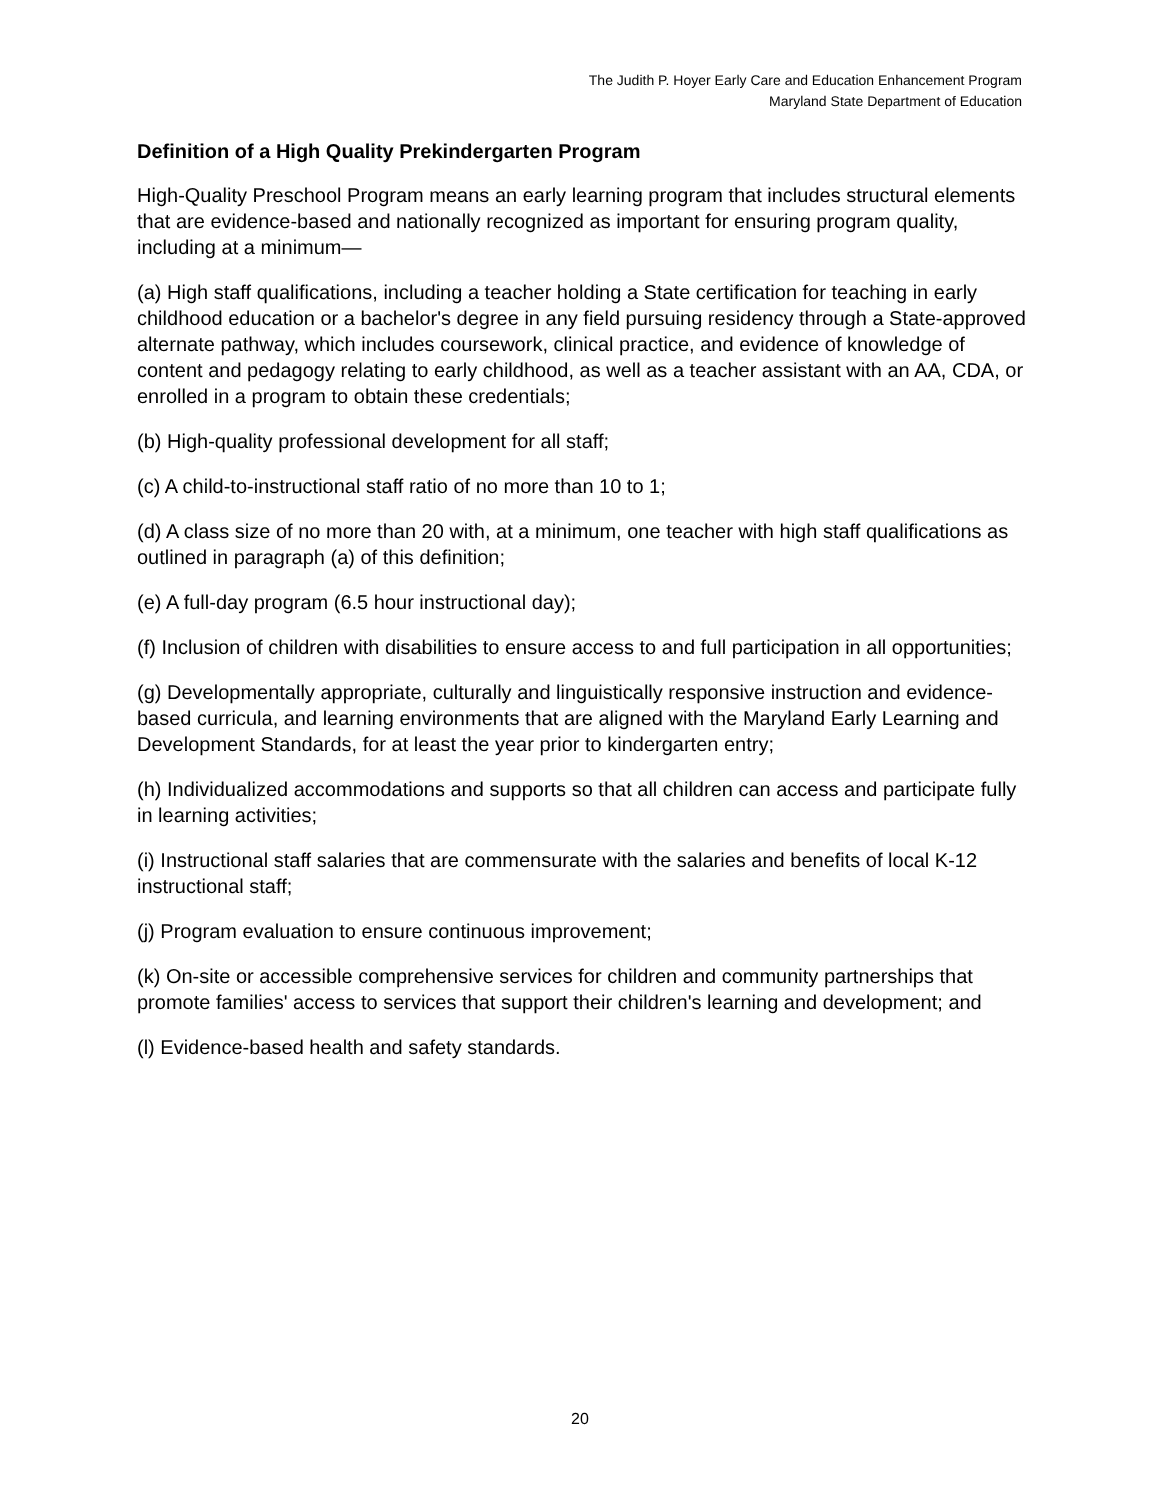The Judith P. Hoyer Early Care and Education Enhancement Program
Maryland State Department of Education
Definition of a High Quality Prekindergarten Program
High-Quality Preschool Program means an early learning program that includes structural elements that are evidence-based and nationally recognized as important for ensuring program quality, including at a minimum—
(a) High staff qualifications, including a teacher holding a State certification for teaching in early childhood education or a bachelor's degree in any field pursuing residency through a State-approved alternate pathway, which includes coursework, clinical practice, and evidence of knowledge of content and pedagogy relating to early childhood, as well as a teacher assistant with an AA, CDA, or enrolled in a program to obtain these credentials;
(b) High-quality professional development for all staff;
(c) A child-to-instructional staff ratio of no more than 10 to 1;
(d) A class size of no more than 20 with, at a minimum, one teacher with high staff qualifications as outlined in paragraph (a) of this definition;
(e) A full-day program (6.5 hour instructional day);
(f) Inclusion of children with disabilities to ensure access to and full participation in all opportunities;
(g) Developmentally appropriate, culturally and linguistically responsive instruction and evidence-based curricula, and learning environments that are aligned with the Maryland Early Learning and Development Standards, for at least the year prior to kindergarten entry;
(h) Individualized accommodations and supports so that all children can access and participate fully in learning activities;
(i) Instructional staff salaries that are commensurate with the salaries and benefits of local K-12 instructional staff;
(j) Program evaluation to ensure continuous improvement;
(k) On-site or accessible comprehensive services for children and community partnerships that promote families' access to services that support their children's learning and development; and
(l) Evidence-based health and safety standards.
20